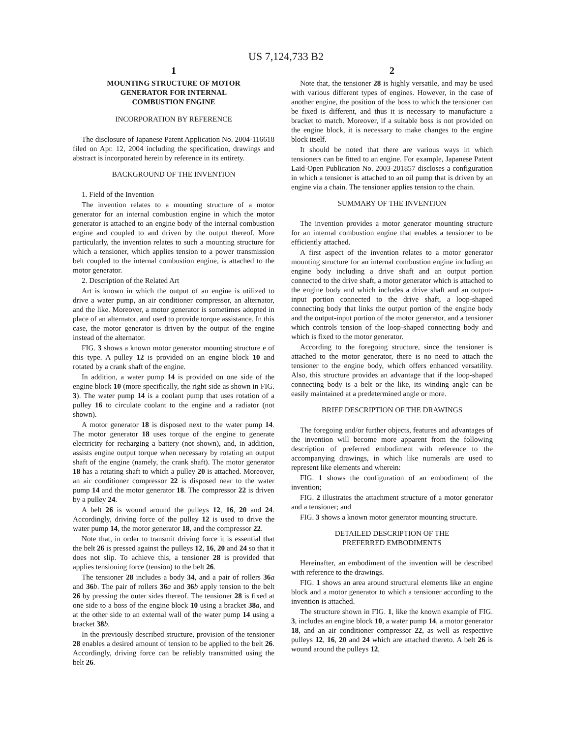US 7,124,733 B2
1
MOUNTING STRUCTURE OF MOTOR
GENERATOR FOR INTERNAL
COMBUSTION ENGINE
INCORPORATION BY REFERENCE
The disclosure of Japanese Patent Application No. 2004-116618 filed on Apr. 12, 2004 including the specification, drawings and abstract is incorporated herein by reference in its entirety.
BACKGROUND OF THE INVENTION
1. Field of the Invention
The invention relates to a mounting structure of a motor generator for an internal combustion engine in which the motor generator is attached to an engine body of the internal combustion engine and coupled to and driven by the output thereof. More particularly, the invention relates to such a mounting structure for which a tensioner, which applies tension to a power transmission belt coupled to the internal combustion engine, is attached to the motor generator.
2. Description of the Related Art
Art is known in which the output of an engine is utilized to drive a water pump, an air conditioner compressor, an alternator, and the like. Moreover, a motor generator is sometimes adopted in place of an alternator, and used to provide torque assistance. In this case, the motor generator is driven by the output of the engine instead of the alternator.
FIG. 3 shows a known motor generator mounting structure e of this type. A pulley 12 is provided on an engine block 10 and rotated by a crank shaft of the engine.
In addition, a water pump 14 is provided on one side of the engine block 10 (more specifically, the right side as shown in FIG. 3). The water pump 14 is a coolant pump that uses rotation of a pulley 16 to circulate coolant to the engine and a radiator (not shown).
A motor generator 18 is disposed next to the water pump 14. The motor generator 18 uses torque of the engine to generate electricity for recharging a battery (not shown), and, in addition, assists engine output torque when necessary by rotating an output shaft of the engine (namely, the crank shaft). The motor generator 18 has a rotating shaft to which a pulley 20 is attached. Moreover, an air conditioner compressor 22 is disposed near to the water pump 14 and the motor generator 18. The compressor 22 is driven by a pulley 24.
A belt 26 is wound around the pulleys 12, 16, 20 and 24. Accordingly, driving force of the pulley 12 is used to drive the water pump 14, the motor generator 18, and the compressor 22.
Note that, in order to transmit driving force it is essential that the belt 26 is pressed against the pulleys 12, 16, 20 and 24 so that it does not slip. To achieve this, a tensioner 28 is provided that applies tensioning force (tension) to the belt 26.
The tensioner 28 includes a body 34, and a pair of rollers 36 a and 36 b. The pair of rollers 36 a and 36 b apply tension to the belt 26 by pressing the outer sides thereof. The tensioner 28 is fixed at one side to a boss of the engine block 10 using a bracket 38 a, and at the other side to an external wall of the water pump 14 using a bracket 38 b.
In the previously described structure, provision of the tensioner 28 enables a desired amount of tension to be applied to the belt 26. Accordingly, driving force can be reliably transmitted using the belt 26.
2
Note that, the tensioner 28 is highly versatile, and may be used with various different types of engines. However, in the case of another engine, the position of the boss to which the tensioner can be fixed is different, and thus it is necessary to manufacture a bracket to match. Moreover, if a suitable boss is not provided on the engine block, it is necessary to make changes to the engine block itself.
It should be noted that there are various ways in which tensioners can be fitted to an engine. For example, Japanese Patent Laid-Open Publication No. 2003-201857 discloses a configuration in which a tensioner is attached to an oil pump that is driven by an engine via a chain. The tensioner applies tension to the chain.
SUMMARY OF THE INVENTION
The invention provides a motor generator mounting structure for an internal combustion engine that enables a tensioner to be efficiently attached.
A first aspect of the invention relates to a motor generator mounting structure for an internal combustion engine including an engine body including a drive shaft and an output portion connected to the drive shaft, a motor generator which is attached to the engine body and which includes a drive shaft and an output-input portion connected to the drive shaft, a loop-shaped connecting body that links the output portion of the engine body and the output-input portion of the motor generator, and a tensioner which controls tension of the loop-shaped connecting body and which is fixed to the motor generator.
According to the foregoing structure, since the tensioner is attached to the motor generator, there is no need to attach the tensioner to the engine body, which offers enhanced versatility. Also, this structure provides an advantage that if the loop-shaped connecting body is a belt or the like, its winding angle can be easily maintained at a predetermined angle or more.
BRIEF DESCRIPTION OF THE DRAWINGS
The foregoing and/or further objects, features and advantages of the invention will become more apparent from the following description of preferred embodiment with reference to the accompanying drawings, in which like numerals are used to represent like elements and wherein:
FIG. 1 shows the configuration of an embodiment of the invention;
FIG. 2 illustrates the attachment structure of a motor generator and a tensioner; and
FIG. 3 shows a known motor generator mounting structure.
DETAILED DESCRIPTION OF THE
PREFERRED EMBODIMENTS
Hereinafter, an embodiment of the invention will be described with reference to the drawings.
FIG. 1 shows an area around structural elements like an engine block and a motor generator to which a tensioner according to the invention is attached.
The structure shown in FIG. 1, like the known example of FIG. 3, includes an engine block 10, a water pump 14, a motor generator 18, and an air conditioner compressor 22, as well as respective pulleys 12, 16, 20 and 24 which are attached thereto. A belt 26 is wound around the pulleys 12,